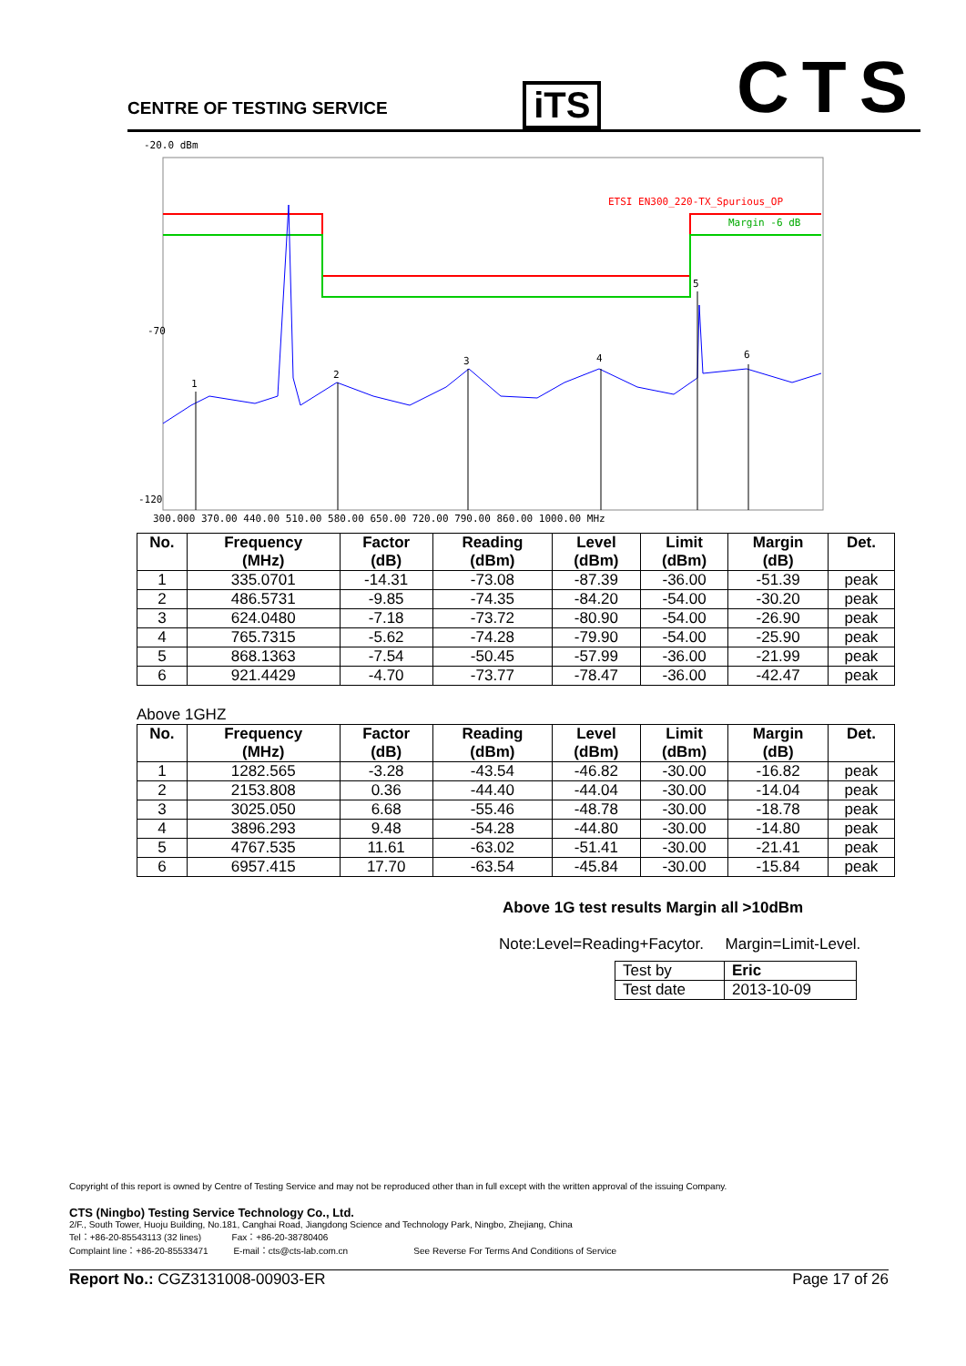CENTRE OF TESTING SERVICE
iTS
CTS
-20.0 dBm
-70
-120
ETSI EN300_220-TX_Spurious_OP
Margin -6 dB
1
2
3
4
5
6
300.000 370.00 440.00 510.00 580.00 650.00 720.00 790.00 860.00 1000.00 MHz
| No. | Frequency (MHz) | Factor (dB) | Reading (dBm) | Level (dBm) | Limit (dBm) | Margin (dB) | Det. |
| --- | --- | --- | --- | --- | --- | --- | --- |
| 1 | 335.0701 | -14.31 | -73.08 | -87.39 | -36.00 | -51.39 | peak |
| 2 | 486.5731 | -9.85 | -74.35 | -84.20 | -54.00 | -30.20 | peak |
| 3 | 624.0480 | -7.18 | -73.72 | -80.90 | -54.00 | -26.90 | peak |
| 4 | 765.7315 | -5.62 | -74.28 | -79.90 | -54.00 | -25.90 | peak |
| 5 | 868.1363 | -7.54 | -50.45 | -57.99 | -36.00 | -21.99 | peak |
| 6 | 921.4429 | -4.70 | -73.77 | -78.47 | -36.00 | -42.47 | peak |
Above 1GHZ
| No. | Frequency (MHz) | Factor (dB) | Reading (dBm) | Level (dBm) | Limit (dBm) | Margin (dB) | Det. |
| --- | --- | --- | --- | --- | --- | --- | --- |
| 1 | 1282.565 | -3.28 | -43.54 | -46.82 | -30.00 | -16.82 | peak |
| 2 | 2153.808 | 0.36 | -44.40 | -44.04 | -30.00 | -14.04 | peak |
| 3 | 3025.050 | 6.68 | -55.46 | -48.78 | -30.00 | -18.78 | peak |
| 4 | 3896.293 | 9.48 | -54.28 | -44.80 | -30.00 | -14.80 | peak |
| 5 | 4767.535 | 11.61 | -63.02 | -51.41 | -30.00 | -21.41 | peak |
| 6 | 6957.415 | 17.70 | -63.54 | -45.84 | -30.00 | -15.84 | peak |
Above 1G test results Margin all >10dBm
Note:Level=Reading+Facytor. Margin=Limit-Level.
| Test by | Eric |
| Test date | 2013-10-09 |
Copyright of this report is owned by Centre of Testing Service and may not be reproduced other than in full except with the written approval of the issuing Company.
CTS (Ningbo) Testing Service Technology Co., Ltd.
2/F., South Tower, Huoju Building, No.181, Canghai Road, Jiangdong Science and Technology Park, Ningbo, Zhejiang, China
Tel：+86-20-85543113 (32 lines) Fax：+86-20-38780406
Complaint line：+86-20-85533471 E-mail：cts@cts-lab.com.cn See Reverse For Terms And Conditions of Service
Report No.: CGZ3131008-00903-ER Page 17 of 26